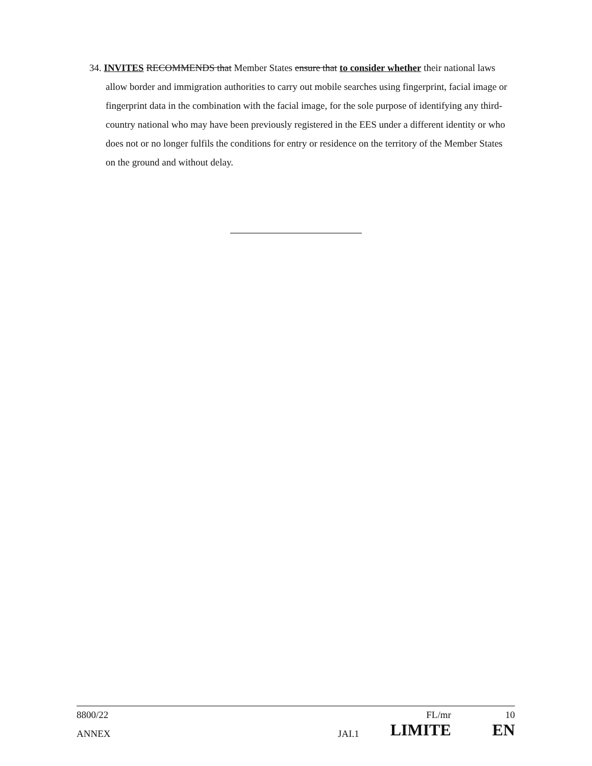34. INVITES RECOMMENDS that Member States ensure that to consider whether their national laws allow border and immigration authorities to carry out mobile searches using fingerprint, facial image or fingerprint data in the combination with the facial image, for the sole purpose of identifying any third-country national who may have been previously registered in the EES under a different identity or who does not or no longer fulfils the conditions for entry or residence on the territory of the Member States on the ground and without delay.
| 8800/22 | | FL/mr | 10 |
| ANNEX | JAI.1 | LIMITE | EN |